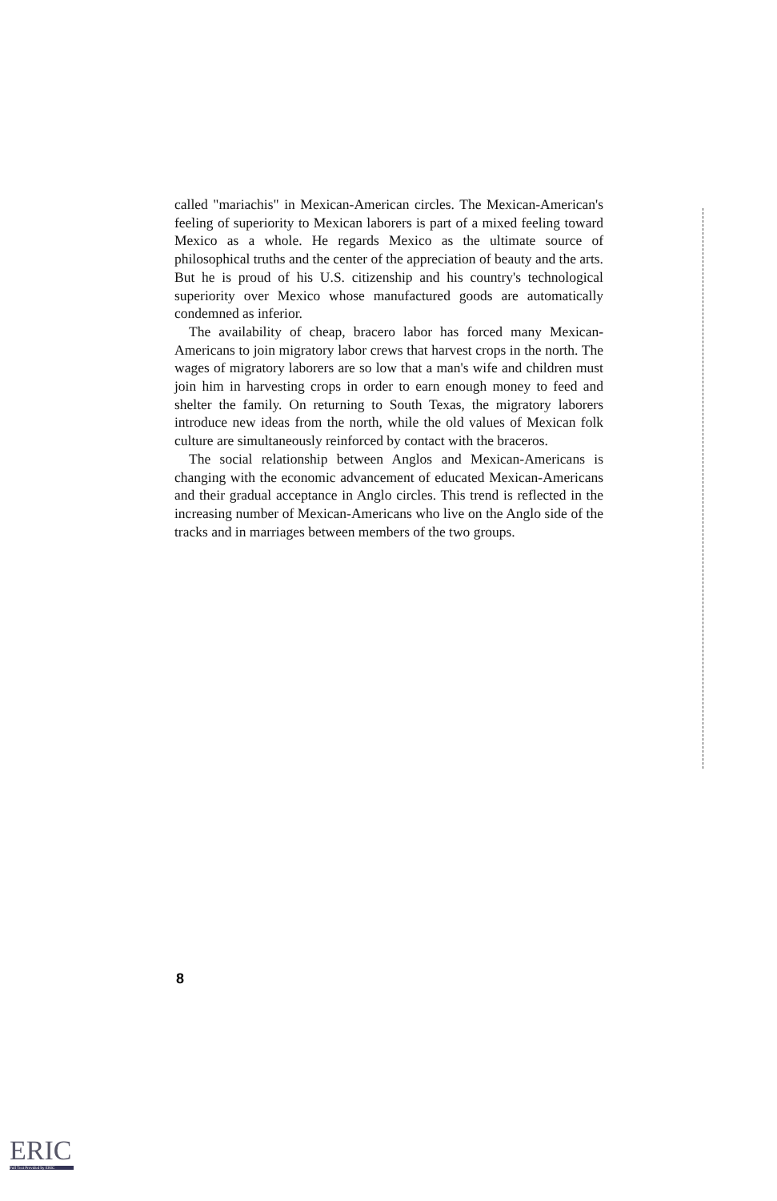called "mariachis" in Mexican-American circles. The Mexican-American's feeling of superiority to Mexican laborers is part of a mixed feeling toward Mexico as a whole. He regards Mexico as the ultimate source of philosophical truths and the center of the appreciation of beauty and the arts. But he is proud of his U.S. citizenship and his country's technological superiority over Mexico whose manufactured goods are automatically condemned as inferior.
The availability of cheap, bracero labor has forced many Mexican-Americans to join migratory labor crews that harvest crops in the north. The wages of migratory laborers are so low that a man's wife and children must join him in harvesting crops in order to earn enough money to feed and shelter the family. On returning to South Texas, the migratory laborers introduce new ideas from the north, while the old values of Mexican folk culture are simultaneously reinforced by contact with the braceros.
The social relationship between Anglos and Mexican-Americans is changing with the economic advancement of educated Mexican-Americans and their gradual acceptance in Anglo circles. This trend is reflected in the increasing number of Mexican-Americans who live on the Anglo side of the tracks and in marriages between members of the two groups.
8
ERIC
Full Text Provided by ERIC